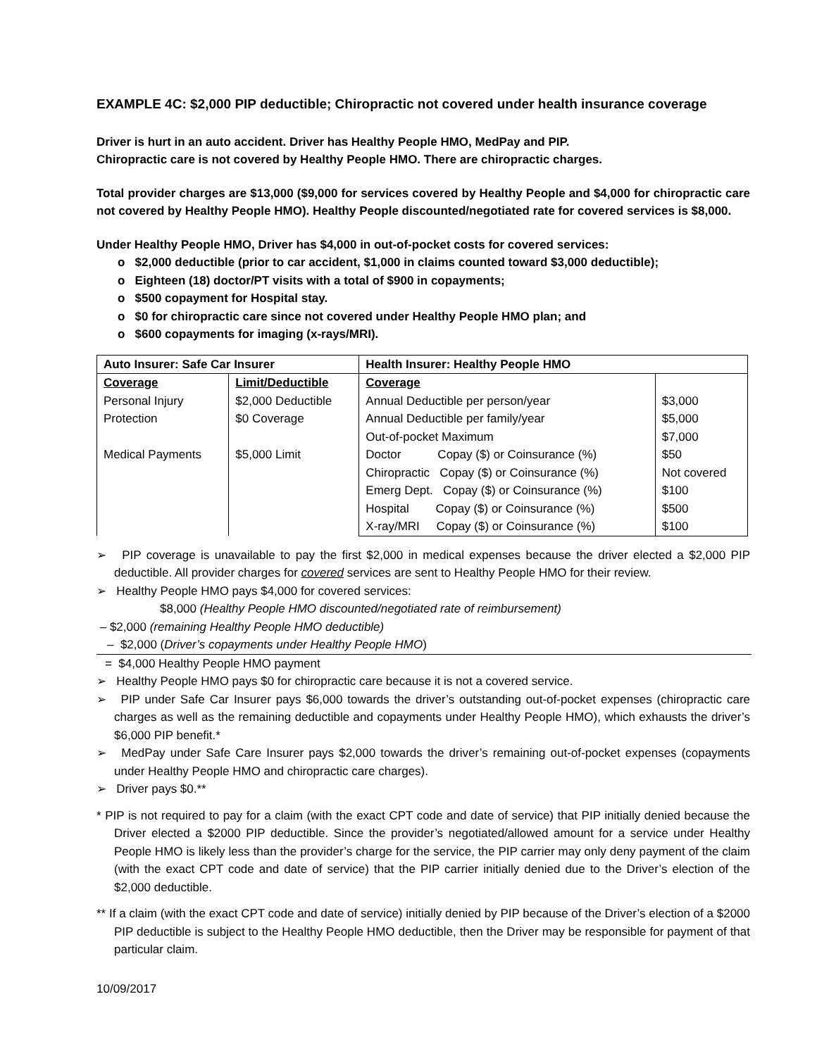EXAMPLE 4C: $2,000 PIP deductible; Chiropractic not covered under health insurance coverage
Driver is hurt in an auto accident. Driver has Healthy People HMO, MedPay and PIP.
Chiropractic care is not covered by Healthy People HMO. There are chiropractic charges.
Total provider charges are $13,000 ($9,000 for services covered by Healthy People and $4,000 for chiropractic care not covered by Healthy People HMO). Healthy People discounted/negotiated rate for covered services is $8,000.
Under Healthy People HMO, Driver has $4,000 in out-of-pocket costs for covered services:
o $2,000 deductible (prior to car accident, $1,000 in claims counted toward $3,000 deductible);
o Eighteen (18) doctor/PT visits with a total of $900 in copayments;
o $500 copayment for Hospital stay.
o $0 for chiropractic care since not covered under Healthy People HMO plan; and
o $600 copayments for imaging (x-rays/MRI).
| Auto Insurer: Safe Car Insurer | | Health Insurer: Healthy People HMO | |
| --- | --- | --- | --- |
| Coverage Personal Injury Protection Medical Payments | Limit/Deductible $2,000 Deductible $0 Coverage $5,000 Limit | Coverage Annual Deductible per person/year Annual Deductible per family/year Out-of-pocket Maximum Doctor Copay ($) or Coinsurance (%) Chiropractic Copay ($) or Coinsurance (%) Emerg Dept. Copay ($) or Coinsurance (%) Hospital Copay ($) or Coinsurance (%) X-ray/MRI Copay ($) or Coinsurance (%) | $3,000 $5,000 $7,000 $50 Not covered $100 $500 $100 |
➢ PIP coverage is unavailable to pay the first $2,000 in medical expenses because the driver elected a $2,000 PIP deductible. All provider charges for covered services are sent to Healthy People HMO for their review.
➢ Healthy People HMO pays $4,000 for covered services:
$8,000 (Healthy People HMO discounted/negotiated rate of reimbursement)
– $2,000 (remaining Healthy People HMO deductible)
– $2,000 (Driver’s copayments under Healthy People HMO)
= $4,000 Healthy People HMO payment
➢ Healthy People HMO pays $0 for chiropractic care because it is not a covered service.
➢ PIP under Safe Car Insurer pays $6,000 towards the driver’s outstanding out-of-pocket expenses (chiropractic care charges as well as the remaining deductible and copayments under Healthy People HMO), which exhausts the driver’s $6,000 PIP benefit.*
➢ MedPay under Safe Care Insurer pays $2,000 towards the driver’s remaining out-of-pocket expenses (copayments under Healthy People HMO and chiropractic care charges).
➢ Driver pays $0.**
* PIP is not required to pay for a claim (with the exact CPT code and date of service) that PIP initially denied because the Driver elected a $2000 PIP deductible. Since the provider’s negotiated/allowed amount for a service under Healthy People HMO is likely less than the provider’s charge for the service, the PIP carrier may only deny payment of the claim (with the exact CPT code and date of service) that the PIP carrier initially denied due to the Driver’s election of the $2,000 deductible.
** If a claim (with the exact CPT code and date of service) initially denied by PIP because of the Driver’s election of a $2000 PIP deductible is subject to the Healthy People HMO deductible, then the Driver may be responsible for payment of that particular claim.
10/09/2017